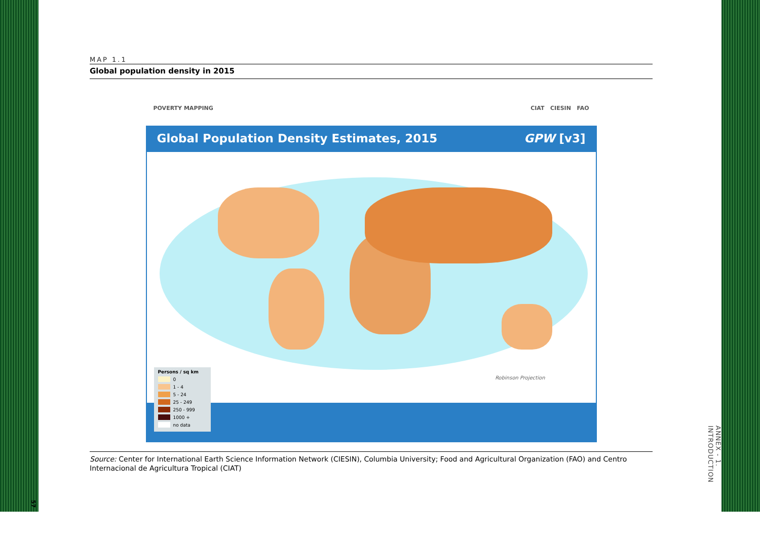MAP 1.1
Global population density in 2015
POVERTY MAPPING CIAT CIESIN FAO
Global Population Density Estimates, 2015 GPW [v3]
Robinson Projection
Persons / sq km
0
1 - 4
5 - 24
25 - 249
250 - 999
1000 +
no data
Source: Center for International Earth Science Information Network (CIESIN), Columbia University; Food and Agricultural Organization (FAO) and Centro Internacional de Agricultura Tropical (CIAT)
57
ANNEX - 1. INTRODUCTION